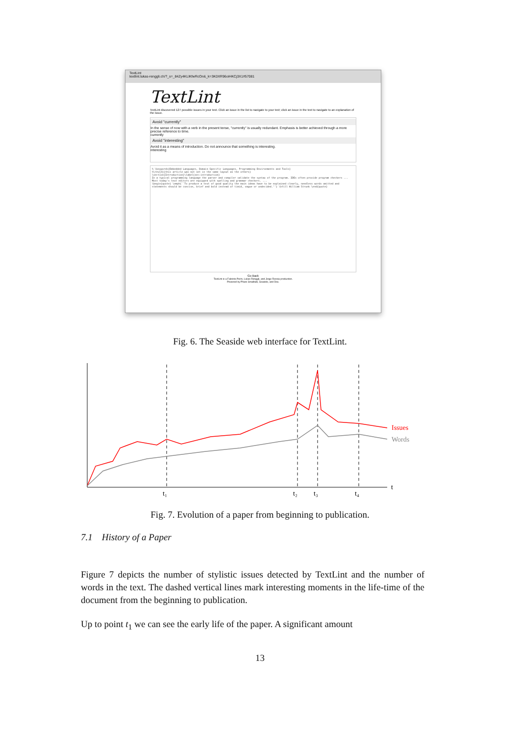TextLint
textlint.lukas-renggli.ch/?_s=_84Zy4KLlKfwRcOn&_k=3K0XR96oiHKCj3X1#57081
TextLint
TextLint discovered 127 possible issues in your text. Click an issue in the list to navigate to your text; click an issue in the text to navigate to an explanation of the issue.
Avoid "currently"
In the sense of now with a verb in the present tense, "currently" is usually redundant. Emphasis is better achieved through a more precise reference to time.
currently
Avoid "interesting"
Avoid it as a means of introduction. Do not announce that something is interesting.
interesting
% \keywords{Embedded Languages, Domain-Specific Languages, Programming Environments and Tools}
%\rev{3}{this article was not set in the same layout as the others}
\section{Introduction}\label{sec:introduction}
In a typical programming language the parser and compiler validate the syntax of the program. IDEs often provide program checkers ...
Most today's text editors are equipped with spelling and grammar checkers. ...
\begin{quote} \emph{``To produce a text of good quality the main ideas have to be explained clearly, needless words omitted and statements should be concise, brief and bold instead of timid, vague or undecided.''} \hfill William Strunk \end{quote}
Go Back
TextLint is a Fabrizio Perin, Lukas Renggli, and Jorge Ressia production.
Powered by Pharo Smalltalk, Seaside, and Dox.
Fig. 6. The Seaside web interface for TextLint.
Issues
Words
t
t₁
t₂
t₃
t₄
Fig. 7. Evolution of a paper from beginning to publication.
7.1 History of a Paper
Figure 7 depicts the number of stylistic issues detected by TextLint and the number of words in the text. The dashed vertical lines mark interesting moments in the life-time of the document from the beginning to publication.
Up to point t<sub>1</sub> we can see the early life of the paper. A significant amount
13